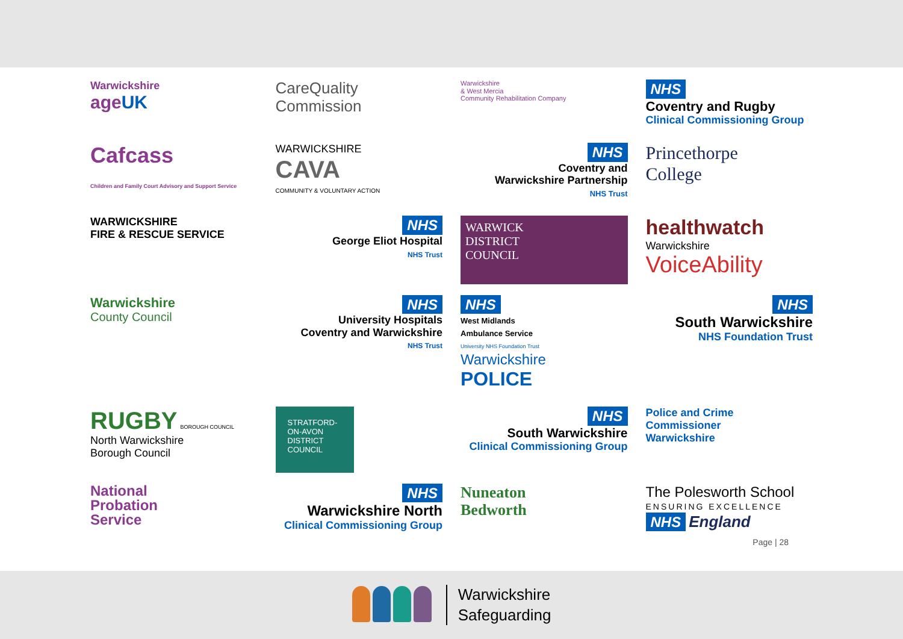Warwickshire
age UK
CareQuality
Commission
Warwickshire
& West Mercia
Community Rehabilitation Company
NHS
Coventry and Rugby
Clinical Commissioning Group
Cafcass
Children and Family Court Advisory and Support Service
WARWICKSHIRE
CAVA
COMMUNITY & VOLUNTARY ACTION
NHS
Coventry and
Warwickshire Partnership
NHS Trust
Princethorpe
College
WARWICKSHIRE
FIRE & RESCUE SERVICE
NHS
George Eliot Hospital
NHS Trust
WARWICK
DISTRICT
COUNCIL
healthwatch
Warwickshire
VoiceAbility
Warwickshire
County Council
NHS
University Hospitals
Coventry and Warwickshire
NHS Trust
NHS
West Midlands
Ambulance Service
University NHS Foundation Trust
Warwickshire
POLICE
NHS
South Warwickshire
NHS Foundation Trust
RUGBY BOROUGH COUNCIL
North Warwickshire
Borough Council
STRATFORD-ON-AVON DISTRICT COUNCIL
NHS
South Warwickshire
Clinical Commissioning Group
Police and Crime
Commissioner
Warwickshire
National
Probation
Service
NHS
Warwickshire North
Clinical Commissioning Group
Nuneaton
Bedworth
The Polesworth School
ENSURING EXCELLENCE
NHS England
Page | 28
Warwickshire
Safeguarding